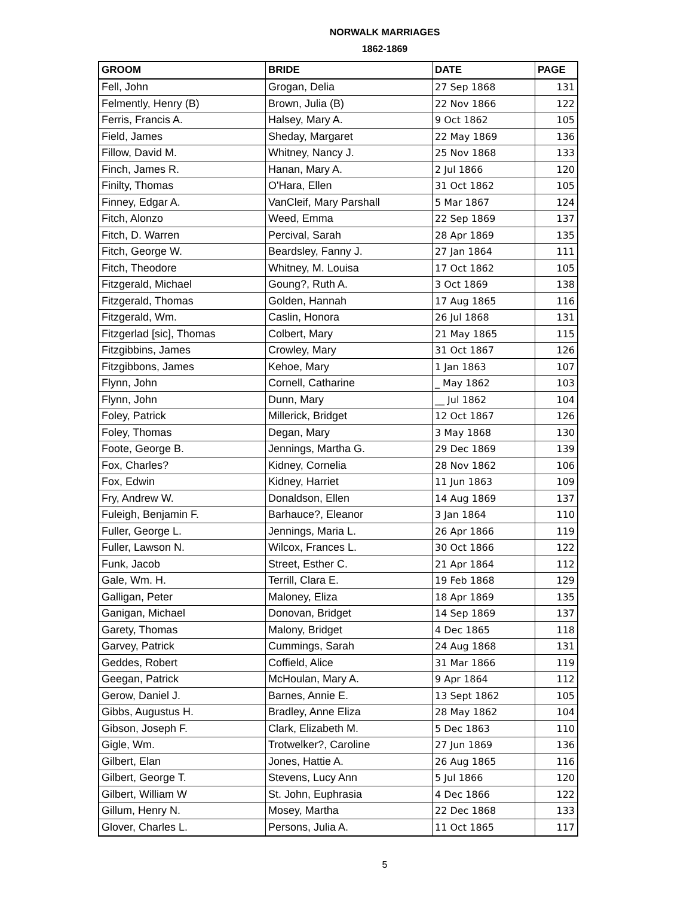NORWALK MARRIAGES
1862-1869
| GROOM | BRIDE | DATE | PAGE |
| --- | --- | --- | --- |
| Fell, John | Grogan, Delia | 27 Sep 1868 | 131 |
| Felmently, Henry (B) | Brown, Julia (B) | 22 Nov 1866 | 122 |
| Ferris, Francis A. | Halsey, Mary A. | 9 Oct 1862 | 105 |
| Field, James | Sheday, Margaret | 22 May 1869 | 136 |
| Fillow, David M. | Whitney, Nancy J. | 25 Nov 1868 | 133 |
| Finch, James R. | Hanan, Mary A. | 2 Jul 1866 | 120 |
| Finilty, Thomas | O'Hara, Ellen | 31 Oct 1862 | 105 |
| Finney, Edgar A. | VanCleif, Mary Parshall | 5 Mar 1867 | 124 |
| Fitch, Alonzo | Weed, Emma | 22 Sep 1869 | 137 |
| Fitch, D. Warren | Percival, Sarah | 28 Apr 1869 | 135 |
| Fitch, George W. | Beardsley, Fanny J. | 27 Jan 1864 | 111 |
| Fitch, Theodore | Whitney, M. Louisa | 17 Oct 1862 | 105 |
| Fitzgerald, Michael | Goung?, Ruth A. | 3 Oct 1869 | 138 |
| Fitzgerald, Thomas | Golden, Hannah | 17 Aug 1865 | 116 |
| Fitzgerald, Wm. | Caslin, Honora | 26 Jul 1868 | 131 |
| Fitzgerlad [sic], Thomas | Colbert, Mary | 21 May 1865 | 115 |
| Fitzgibbins, James | Crowley, Mary | 31 Oct 1867 | 126 |
| Fitzgibbons, James | Kehoe, Mary | 1 Jan 1863 | 107 |
| Flynn, John | Cornell, Catharine | _ May 1862 | 103 |
| Flynn, John | Dunn, Mary | __ Jul 1862 | 104 |
| Foley, Patrick | Millerick, Bridget | 12 Oct 1867 | 126 |
| Foley, Thomas | Degan, Mary | 3 May 1868 | 130 |
| Foote, George B. | Jennings, Martha G. | 29 Dec 1869 | 139 |
| Fox, Charles? | Kidney, Cornelia | 28 Nov 1862 | 106 |
| Fox, Edwin | Kidney, Harriet | 11 Jun 1863 | 109 |
| Fry, Andrew W. | Donaldson, Ellen | 14 Aug 1869 | 137 |
| Fuleigh, Benjamin F. | Barhauce?, Eleanor | 3 Jan 1864 | 110 |
| Fuller, George L. | Jennings, Maria L. | 26 Apr 1866 | 119 |
| Fuller, Lawson N. | Wilcox, Frances L. | 30 Oct 1866 | 122 |
| Funk, Jacob | Street, Esther C. | 21 Apr 1864 | 112 |
| Gale, Wm. H. | Terrill, Clara E. | 19 Feb 1868 | 129 |
| Galligan, Peter | Maloney, Eliza | 18 Apr 1869 | 135 |
| Ganigan, Michael | Donovan, Bridget | 14 Sep 1869 | 137 |
| Garety, Thomas | Malony, Bridget | 4 Dec 1865 | 118 |
| Garvey, Patrick | Cummings, Sarah | 24 Aug 1868 | 131 |
| Geddes, Robert | Coffield, Alice | 31 Mar 1866 | 119 |
| Geegan, Patrick | McHoulan, Mary A. | 9 Apr 1864 | 112 |
| Gerow, Daniel J. | Barnes, Annie E. | 13 Sept 1862 | 105 |
| Gibbs, Augustus H. | Bradley, Anne Eliza | 28 May 1862 | 104 |
| Gibson, Joseph F. | Clark, Elizabeth M. | 5 Dec 1863 | 110 |
| Gigle, Wm. | Trotwelker?, Caroline | 27 Jun 1869 | 136 |
| Gilbert, Elan | Jones, Hattie A. | 26 Aug 1865 | 116 |
| Gilbert, George T. | Stevens, Lucy Ann | 5 Jul 1866 | 120 |
| Gilbert, William W | St. John, Euphrasia | 4 Dec 1866 | 122 |
| Gillum, Henry N. | Mosey, Martha | 22 Dec 1868 | 133 |
| Glover, Charles L. | Persons, Julia A. | 11 Oct 1865 | 117 |
5